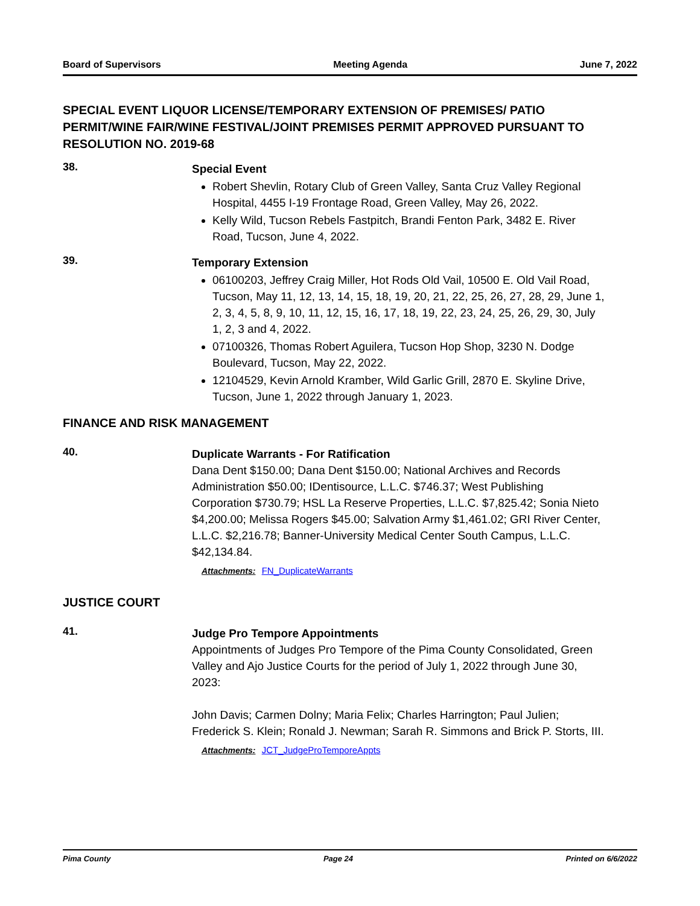Board of Supervisors Meeting Agenda June 7, 2022
SPECIAL EVENT LIQUOR LICENSE/TEMPORARY EXTENSION OF PREMISES/ PATIO PERMIT/WINE FAIR/WINE FESTIVAL/JOINT PREMISES PERMIT APPROVED PURSUANT TO RESOLUTION NO. 2019-68
38.
Special Event
Robert Shevlin, Rotary Club of Green Valley, Santa Cruz Valley Regional Hospital, 4455 I-19 Frontage Road, Green Valley, May 26, 2022.
Kelly Wild, Tucson Rebels Fastpitch, Brandi Fenton Park, 3482 E. River Road, Tucson, June 4, 2022.
39.
Temporary Extension
06100203, Jeffrey Craig Miller, Hot Rods Old Vail, 10500 E. Old Vail Road, Tucson, May 11, 12, 13, 14, 15, 18, 19, 20, 21, 22, 25, 26, 27, 28, 29, June 1, 2, 3, 4, 5, 8, 9, 10, 11, 12, 15, 16, 17, 18, 19, 22, 23, 24, 25, 26, 29, 30, July 1, 2, 3 and 4, 2022.
07100326, Thomas Robert Aguilera, Tucson Hop Shop, 3230 N. Dodge Boulevard, Tucson, May 22, 2022.
12104529, Kevin Arnold Kramber, Wild Garlic Grill, 2870 E. Skyline Drive, Tucson, June 1, 2022 through January 1, 2023.
FINANCE AND RISK MANAGEMENT
40.
Duplicate Warrants - For Ratification
Dana Dent $150.00; Dana Dent $150.00; National Archives and Records Administration $50.00; IDentisource, L.L.C. $746.37; West Publishing Corporation $730.79; HSL La Reserve Properties, L.L.C. $7,825.42; Sonia Nieto $4,200.00; Melissa Rogers $45.00; Salvation Army $1,461.02; GRI River Center, L.L.C. $2,216.78; Banner-University Medical Center South Campus, L.L.C. $42,134.84.
Attachments: FN_DuplicateWarrants
JUSTICE COURT
41.
Judge Pro Tempore Appointments
Appointments of Judges Pro Tempore of the Pima County Consolidated, Green Valley and Ajo Justice Courts for the period of July 1, 2022 through June 30, 2023:
John Davis; Carmen Dolny; Maria Felix; Charles Harrington; Paul Julien; Frederick S. Klein; Ronald J. Newman; Sarah R. Simmons and Brick P. Storts, III.
Attachments: JCT_JudgeProTemporeAppts
Pima County Page 24 Printed on 6/6/2022